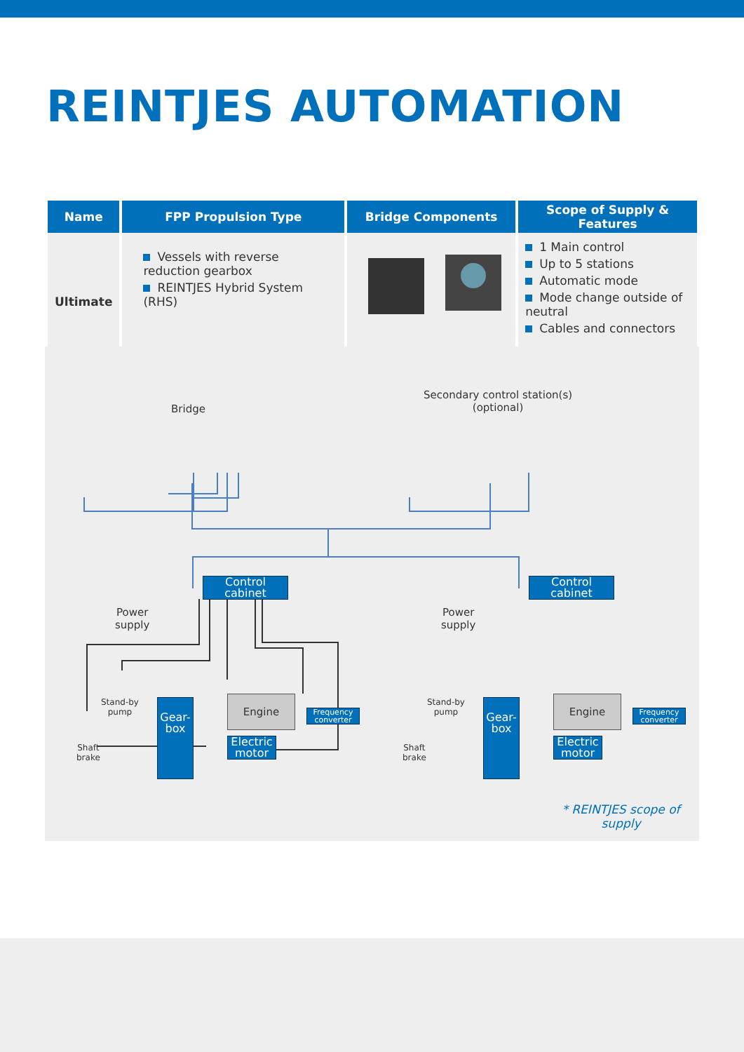REINTJES AUTOMATION
| Name | FPP Propulsion Type | Bridge Components | Scope of Supply & Features |
| --- | --- | --- | --- |
| Ultimate | Vessels with reverse reduction gearbox REINTJES Hybrid System (RHS) | | 1 Main control Up to 5 stations Automatic mode Mode change outside of neutral Cables and connectors |
Bridge
Secondary control station(s)
(optional)
Control
cabinet
Control
cabinet
Power
supply
Power
supply
Stand-by
pump
Stand-by
pump
Gear-
box
Gear-
box
Engine Engine
Electric
motor
Electric
motor
Frequency
converter
Frequency
converter
Shaft
brake
Shaft
brake
* REINTJES scope of supply